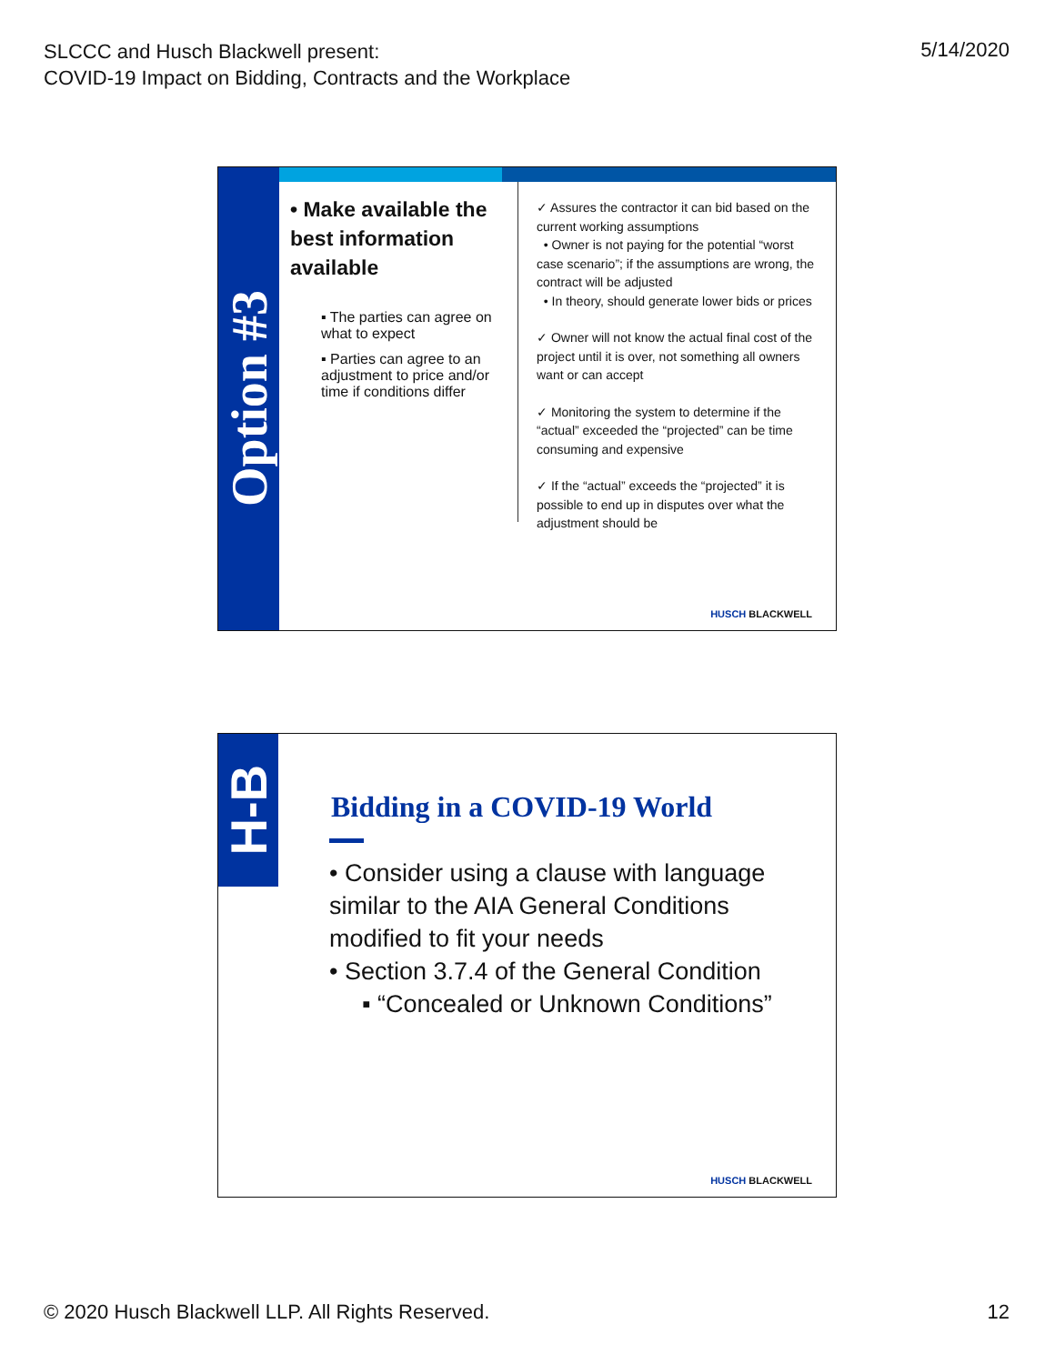SLCCC and Husch Blackwell present:
COVID-19 Impact on Bidding, Contracts and the Workplace
5/14/2020
Option #3
• Make available the best information available
▪ The parties can agree on what to expect
▪ Parties can agree to an adjustment to price and/or time if conditions differ
✓ Assures the contractor it can bid based on the current working assumptions
• Owner is not paying for the potential “worst case scenario”; if the assumptions are wrong, the contract will be adjusted
• In theory, should generate lower bids or prices
✓ Owner will not know the actual final cost of the project until it is over, not something all owners want or can accept
✓ Monitoring the system to determine if the “actual” exceeded the “projected” can be time consuming and expensive
✓ If the “actual” exceeds the “projected” it is possible to end up in disputes over what the adjustment should be
HUSCH BLACKWELL
H-B
Bidding in a COVID-19 World
• Consider using a clause with language similar to the AIA General Conditions modified to fit your needs
• Section 3.7.4 of the General Condition
▪ “Concealed or Unknown Conditions”
HUSCH BLACKWELL
© 2020 Husch Blackwell LLP. All Rights Reserved.
12